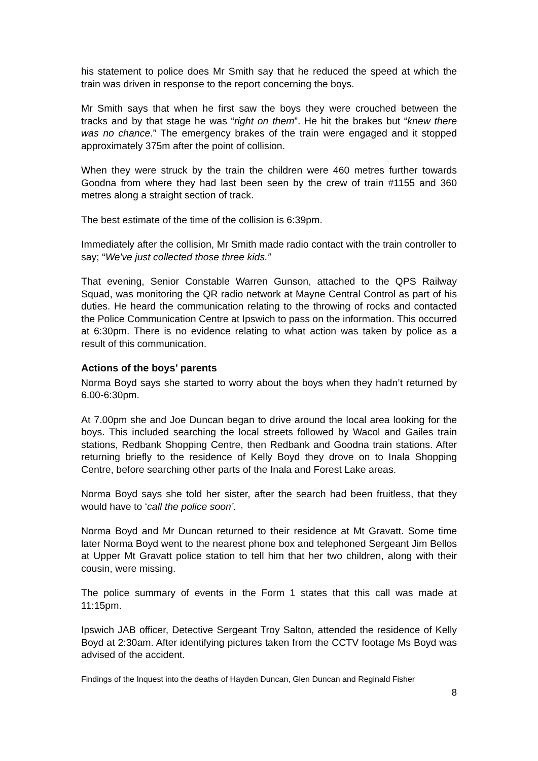his statement to police does Mr Smith say that he reduced the speed at which the train was driven in response to the report concerning the boys.
Mr Smith says that when he first saw the boys they were crouched between the tracks and by that stage he was “right on them”. He hit the brakes but “knew there was no chance.” The emergency brakes of the train were engaged and it stopped approximately 375m after the point of collision.
When they were struck by the train the children were 460 metres further towards Goodna from where they had last been seen by the crew of train #1155 and 360 metres along a straight section of track.
The best estimate of the time of the collision is 6:39pm.
Immediately after the collision, Mr Smith made radio contact with the train controller to say; “We've just collected those three kids.”
That evening, Senior Constable Warren Gunson, attached to the QPS Railway Squad, was monitoring the QR radio network at Mayne Central Control as part of his duties. He heard the communication relating to the throwing of rocks and contacted the Police Communication Centre at Ipswich to pass on the information. This occurred at 6:30pm. There is no evidence relating to what action was taken by police as a result of this communication.
Actions of the boys’ parents
Norma Boyd says she started to worry about the boys when they hadn’t returned by 6.00-6:30pm.
At 7.00pm she and Joe Duncan began to drive around the local area looking for the boys. This included searching the local streets followed by Wacol and Gailes train stations, Redbank Shopping Centre, then Redbank and Goodna train stations. After returning briefly to the residence of Kelly Boyd they drove on to Inala Shopping Centre, before searching other parts of the Inala and Forest Lake areas.
Norma Boyd says she told her sister, after the search had been fruitless, that they would have to ‘call the police soon’.
Norma Boyd and Mr Duncan returned to their residence at Mt Gravatt. Some time later Norma Boyd went to the nearest phone box and telephoned Sergeant Jim Bellos at Upper Mt Gravatt police station to tell him that her two children, along with their cousin, were missing.
The police summary of events in the Form 1 states that this call was made at 11:15pm.
Ipswich JAB officer, Detective Sergeant Troy Salton, attended the residence of Kelly Boyd at 2:30am. After identifying pictures taken from the CCTV footage Ms Boyd was advised of the accident.
Findings of the Inquest into the deaths of Hayden Duncan, Glen Duncan and Reginald Fisher
8